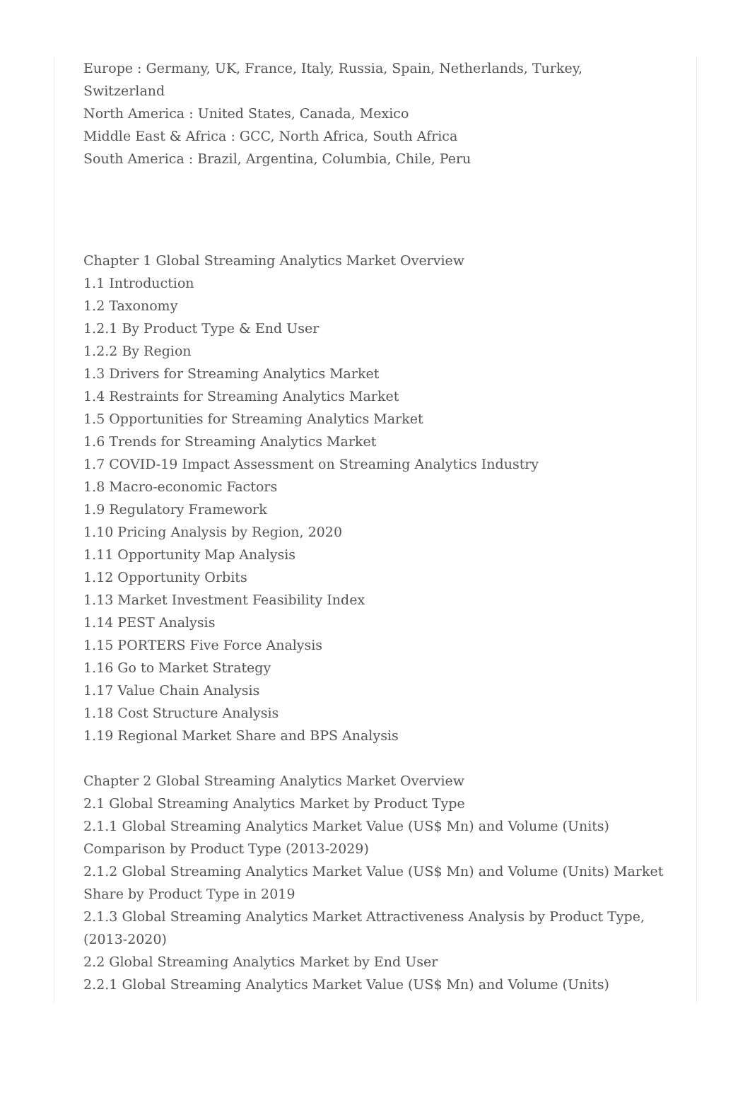Europe : Germany, UK, France, Italy, Russia, Spain, Netherlands, Turkey, Switzerland
North America : United States, Canada, Mexico
Middle East & Africa : GCC, North Africa, South Africa
South America : Brazil, Argentina, Columbia, Chile, Peru
Chapter 1 Global Streaming Analytics Market Overview
1.1 Introduction
1.2 Taxonomy
1.2.1 By Product Type & End User
1.2.2 By Region
1.3 Drivers for Streaming Analytics Market
1.4 Restraints for Streaming Analytics Market
1.5 Opportunities for Streaming Analytics Market
1.6 Trends for Streaming Analytics Market
1.7 COVID-19 Impact Assessment on Streaming Analytics Industry
1.8 Macro-economic Factors
1.9 Regulatory Framework
1.10 Pricing Analysis by Region, 2020
1.11 Opportunity Map Analysis
1.12 Opportunity Orbits
1.13 Market Investment Feasibility Index
1.14 PEST Analysis
1.15 PORTERS Five Force Analysis
1.16 Go to Market Strategy
1.17 Value Chain Analysis
1.18 Cost Structure Analysis
1.19 Regional Market Share and BPS Analysis
Chapter 2 Global Streaming Analytics Market Overview
2.1 Global Streaming Analytics Market by Product Type
2.1.1 Global Streaming Analytics Market Value (US$ Mn) and Volume (Units) Comparison by Product Type (2013-2029)
2.1.2 Global Streaming Analytics Market Value (US$ Mn) and Volume (Units) Market Share by Product Type in 2019
2.1.3 Global Streaming Analytics Market Attractiveness Analysis by Product Type, (2013-2020)
2.2 Global Streaming Analytics Market by End User
2.2.1 Global Streaming Analytics Market Value (US$ Mn) and Volume (Units)